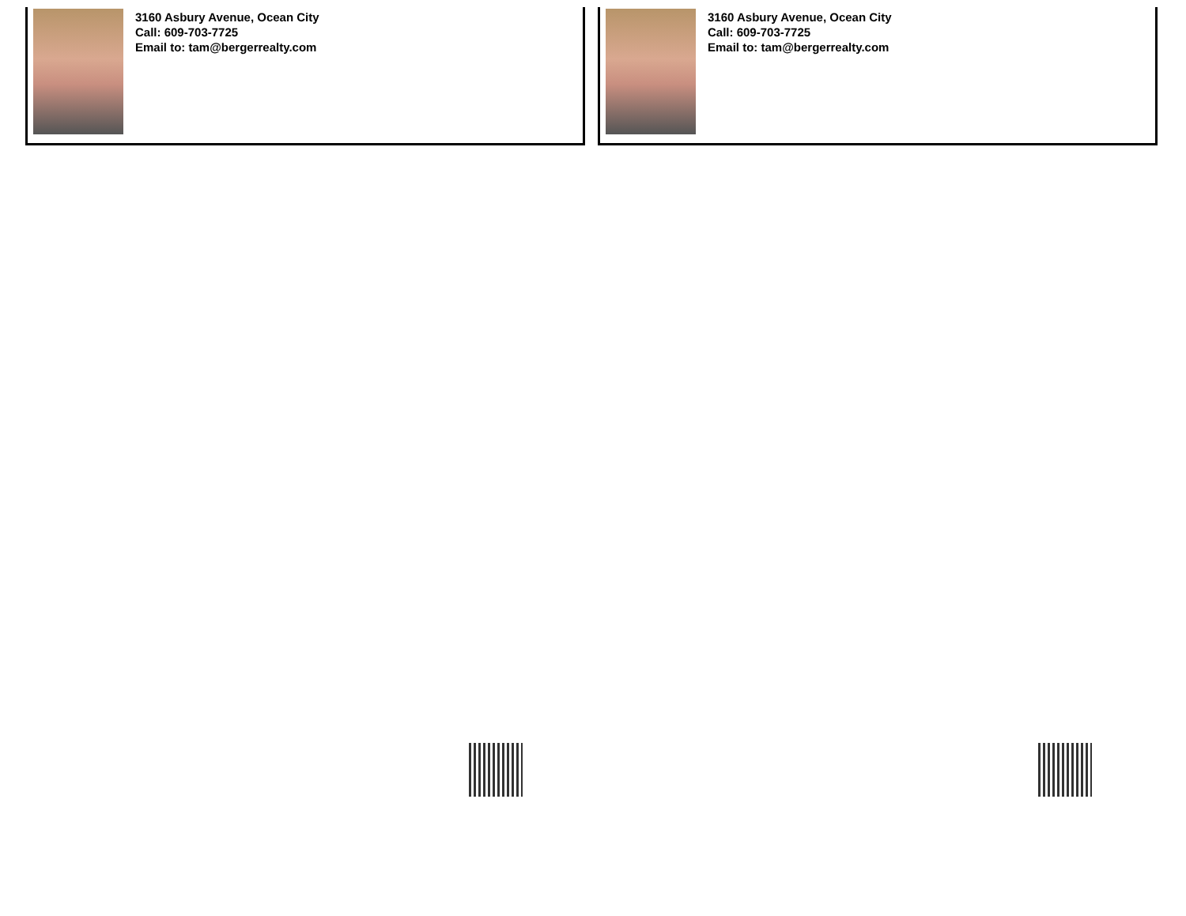3160 Asbury Avenue, Ocean City
Call: 609-703-7725
Email to: tam@bergerrealty.com
3160 Asbury Avenue, Ocean City
Call: 609-703-7725
Email to: tam@bergerrealty.com